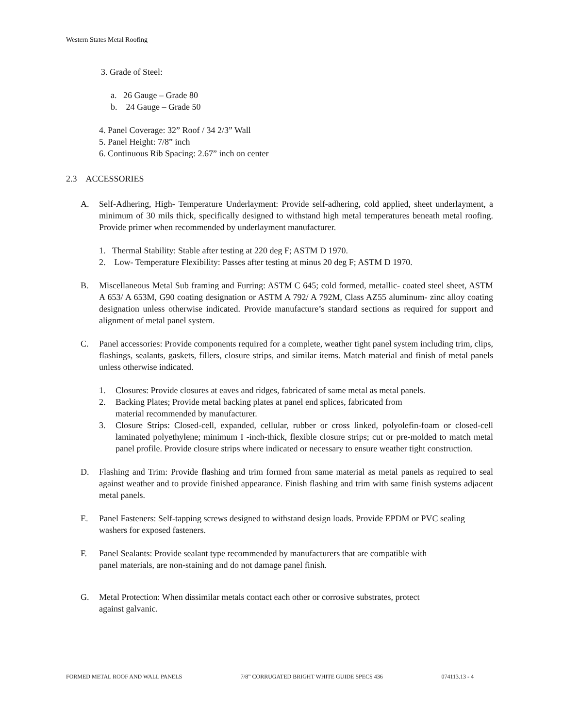Western States Metal Roofing
3. Grade of Steel:
a. 26 Gauge – Grade 80
b. 24 Gauge – Grade 50
4. Panel Coverage: 32” Roof / 34 2/3” Wall
5. Panel Height: 7/8” inch
6. Continuous Rib Spacing: 2.67” inch on center
2.3 ACCESSORIES
A. Self-Adhering, High- Temperature Underlayment: Provide self-adhering, cold applied, sheet underlayment, a minimum of 30 mils thick, specifically designed to withstand high metal temperatures beneath metal roofing. Provide primer when recommended by underlayment manufacturer.
1. Thermal Stability: Stable after testing at 220 deg F; ASTM D 1970.
2. Low- Temperature Flexibility: Passes after testing at minus 20 deg F; ASTM D 1970.
B. Miscellaneous Metal Sub framing and Furring: ASTM C 645; cold formed, metallic- coated steel sheet, ASTM A 653/ A 653M, G90 coating designation or ASTM A 792/ A 792M, Class AZ55 aluminum- zinc alloy coating designation unless otherwise indicated. Provide manufacture’s standard sections as required for support and alignment of metal panel system.
C. Panel accessories: Provide components required for a complete, weather tight panel system including trim, clips, flashings, sealants, gaskets, fillers, closure strips, and similar items. Match material and finish of metal panels unless otherwise indicated.
1. Closures: Provide closures at eaves and ridges, fabricated of same metal as metal panels.
2. Backing Plates; Provide metal backing plates at panel end splices, fabricated from
material recommended by manufacturer.
3. Closure Strips: Closed-cell, expanded, cellular, rubber or cross linked, polyolefin-foam or closed-cell laminated polyethylene; minimum I -inch-thick, flexible closure strips; cut or pre-molded to match metal panel profile. Provide closure strips where indicated or necessary to ensure weather tight construction.
D. Flashing and Trim: Provide flashing and trim formed from same material as metal panels as required to seal against weather and to provide finished appearance. Finish flashing and trim with same finish systems adjacent metal panels.
E. Panel Fasteners: Self-tapping screws designed to withstand design loads. Provide EPDM or PVC sealing washers for exposed fasteners.
F. Panel Sealants: Provide sealant type recommended by manufacturers that are compatible with
panel materials, are non-staining and do not damage panel finish.
G. Metal Protection: When dissimilar metals contact each other or corrosive substrates, protect
against galvanic.
FORMED METAL ROOF AND WALL PANELS 7/8” CORRUGATED BRIGHT WHITE GUIDE SPECS 436 074113.13 - 4